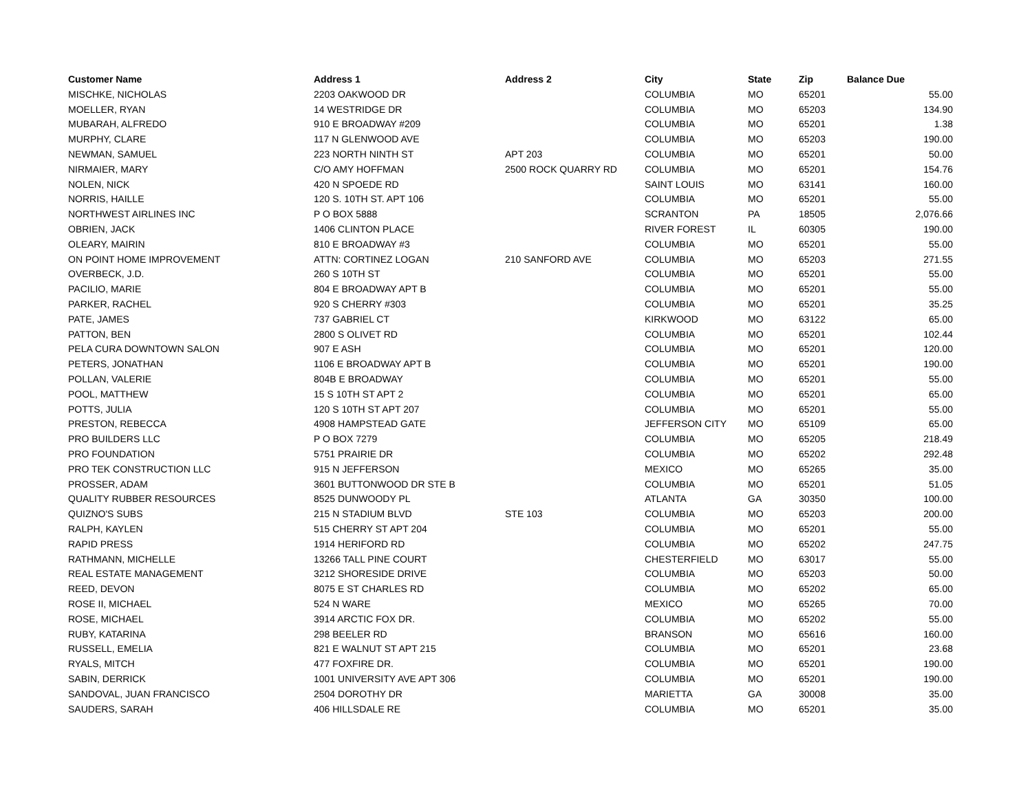| Customer Name | Address 1 | Address 2 | City | State | Zip | Balance Due |
| --- | --- | --- | --- | --- | --- | --- |
| MISCHKE, NICHOLAS | 2203 OAKWOOD DR | | COLUMBIA | MO | 65201 | 55.00 |
| MOELLER, RYAN | 14 WESTRIDGE DR | | COLUMBIA | MO | 65203 | 134.90 |
| MUBARAH, ALFREDO | 910 E BROADWAY #209 | | COLUMBIA | MO | 65201 | 1.38 |
| MURPHY, CLARE | 117 N GLENWOOD AVE | | COLUMBIA | MO | 65203 | 190.00 |
| NEWMAN, SAMUEL | 223 NORTH NINTH ST | APT 203 | COLUMBIA | MO | 65201 | 50.00 |
| NIRMAIER, MARY | C/O AMY HOFFMAN | 2500 ROCK QUARRY RD | COLUMBIA | MO | 65201 | 154.76 |
| NOLEN, NICK | 420 N SPOEDE RD | | SAINT LOUIS | MO | 63141 | 160.00 |
| NORRIS, HAILLE | 120 S. 10TH ST. APT 106 | | COLUMBIA | MO | 65201 | 55.00 |
| NORTHWEST AIRLINES INC | P O BOX 5888 | | SCRANTON | PA | 18505 | 2,076.66 |
| OBRIEN, JACK | 1406 CLINTON PLACE | | RIVER FOREST | IL | 60305 | 190.00 |
| OLEARY, MAIRIN | 810 E BROADWAY #3 | | COLUMBIA | MO | 65201 | 55.00 |
| ON POINT HOME IMPROVEMENT | ATTN: CORTINEZ LOGAN | 210 SANFORD AVE | COLUMBIA | MO | 65203 | 271.55 |
| OVERBECK, J.D. | 260 S 10TH ST | | COLUMBIA | MO | 65201 | 55.00 |
| PACILIO, MARIE | 804 E BROADWAY APT B | | COLUMBIA | MO | 65201 | 55.00 |
| PARKER, RACHEL | 920 S CHERRY #303 | | COLUMBIA | MO | 65201 | 35.25 |
| PATE, JAMES | 737 GABRIEL CT | | KIRKWOOD | MO | 63122 | 65.00 |
| PATTON, BEN | 2800 S OLIVET RD | | COLUMBIA | MO | 65201 | 102.44 |
| PELA CURA DOWNTOWN SALON | 907 E ASH | | COLUMBIA | MO | 65201 | 120.00 |
| PETERS, JONATHAN | 1106 E BROADWAY APT B | | COLUMBIA | MO | 65201 | 190.00 |
| POLLAN, VALERIE | 804B E BROADWAY | | COLUMBIA | MO | 65201 | 55.00 |
| POOL, MATTHEW | 15 S 10TH ST APT 2 | | COLUMBIA | MO | 65201 | 65.00 |
| POTTS, JULIA | 120 S 10TH ST APT 207 | | COLUMBIA | MO | 65201 | 55.00 |
| PRESTON, REBECCA | 4908 HAMPSTEAD GATE | | JEFFERSON CITY | MO | 65109 | 65.00 |
| PRO BUILDERS LLC | P O BOX 7279 | | COLUMBIA | MO | 65205 | 218.49 |
| PRO FOUNDATION | 5751 PRAIRIE DR | | COLUMBIA | MO | 65202 | 292.48 |
| PRO TEK CONSTRUCTION LLC | 915 N JEFFERSON | | MEXICO | MO | 65265 | 35.00 |
| PROSSER, ADAM | 3601 BUTTONWOOD DR STE B | | COLUMBIA | MO | 65201 | 51.05 |
| QUALITY RUBBER RESOURCES | 8525 DUNWOODY PL | | ATLANTA | GA | 30350 | 100.00 |
| QUIZNO'S SUBS | 215 N STADIUM BLVD | STE 103 | COLUMBIA | MO | 65203 | 200.00 |
| RALPH, KAYLEN | 515 CHERRY ST APT 204 | | COLUMBIA | MO | 65201 | 55.00 |
| RAPID PRESS | 1914 HERIFORD RD | | COLUMBIA | MO | 65202 | 247.75 |
| RATHMANN, MICHELLE | 13266 TALL PINE COURT | | CHESTERFIELD | MO | 63017 | 55.00 |
| REAL ESTATE MANAGEMENT | 3212 SHORESIDE DRIVE | | COLUMBIA | MO | 65203 | 50.00 |
| REED, DEVON | 8075 E ST CHARLES RD | | COLUMBIA | MO | 65202 | 65.00 |
| ROSE II, MICHAEL | 524 N WARE | | MEXICO | MO | 65265 | 70.00 |
| ROSE, MICHAEL | 3914 ARCTIC FOX DR. | | COLUMBIA | MO | 65202 | 55.00 |
| RUBY, KATARINA | 298 BEELER RD | | BRANSON | MO | 65616 | 160.00 |
| RUSSELL, EMELIA | 821 E WALNUT ST APT 215 | | COLUMBIA | MO | 65201 | 23.68 |
| RYALS, MITCH | 477 FOXFIRE DR. | | COLUMBIA | MO | 65201 | 190.00 |
| SABIN, DERRICK | 1001 UNIVERSITY AVE APT 306 | | COLUMBIA | MO | 65201 | 190.00 |
| SANDOVAL, JUAN FRANCISCO | 2504 DOROTHY DR | | MARIETTA | GA | 30008 | 35.00 |
| SAUDERS, SARAH | 406 HILLSDALE RE | | COLUMBIA | MO | 65201 | 35.00 |